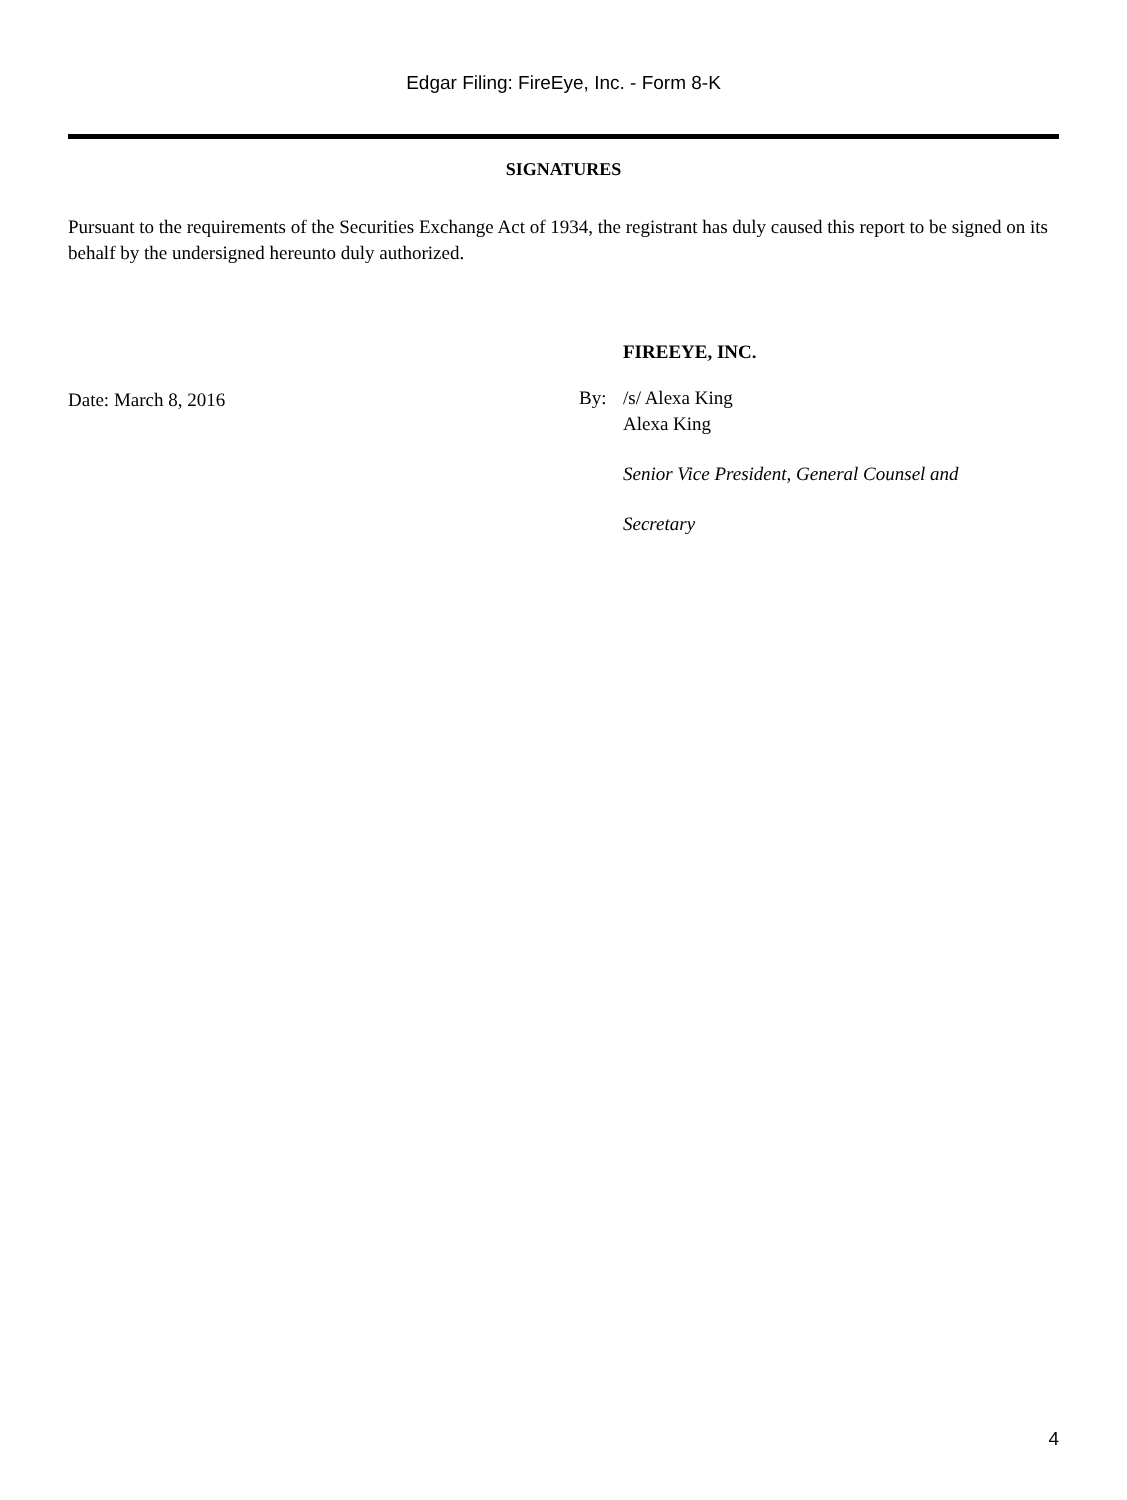Edgar Filing: FireEye, Inc. - Form 8-K
SIGNATURES
Pursuant to the requirements of the Securities Exchange Act of 1934, the registrant has duly caused this report to be signed on its behalf by the undersigned hereunto duly authorized.
Date: March 8, 2016
FIREEYE, INC.
By: /s/ Alexa King
Alexa King
Senior Vice President, General Counsel and
Secretary
4